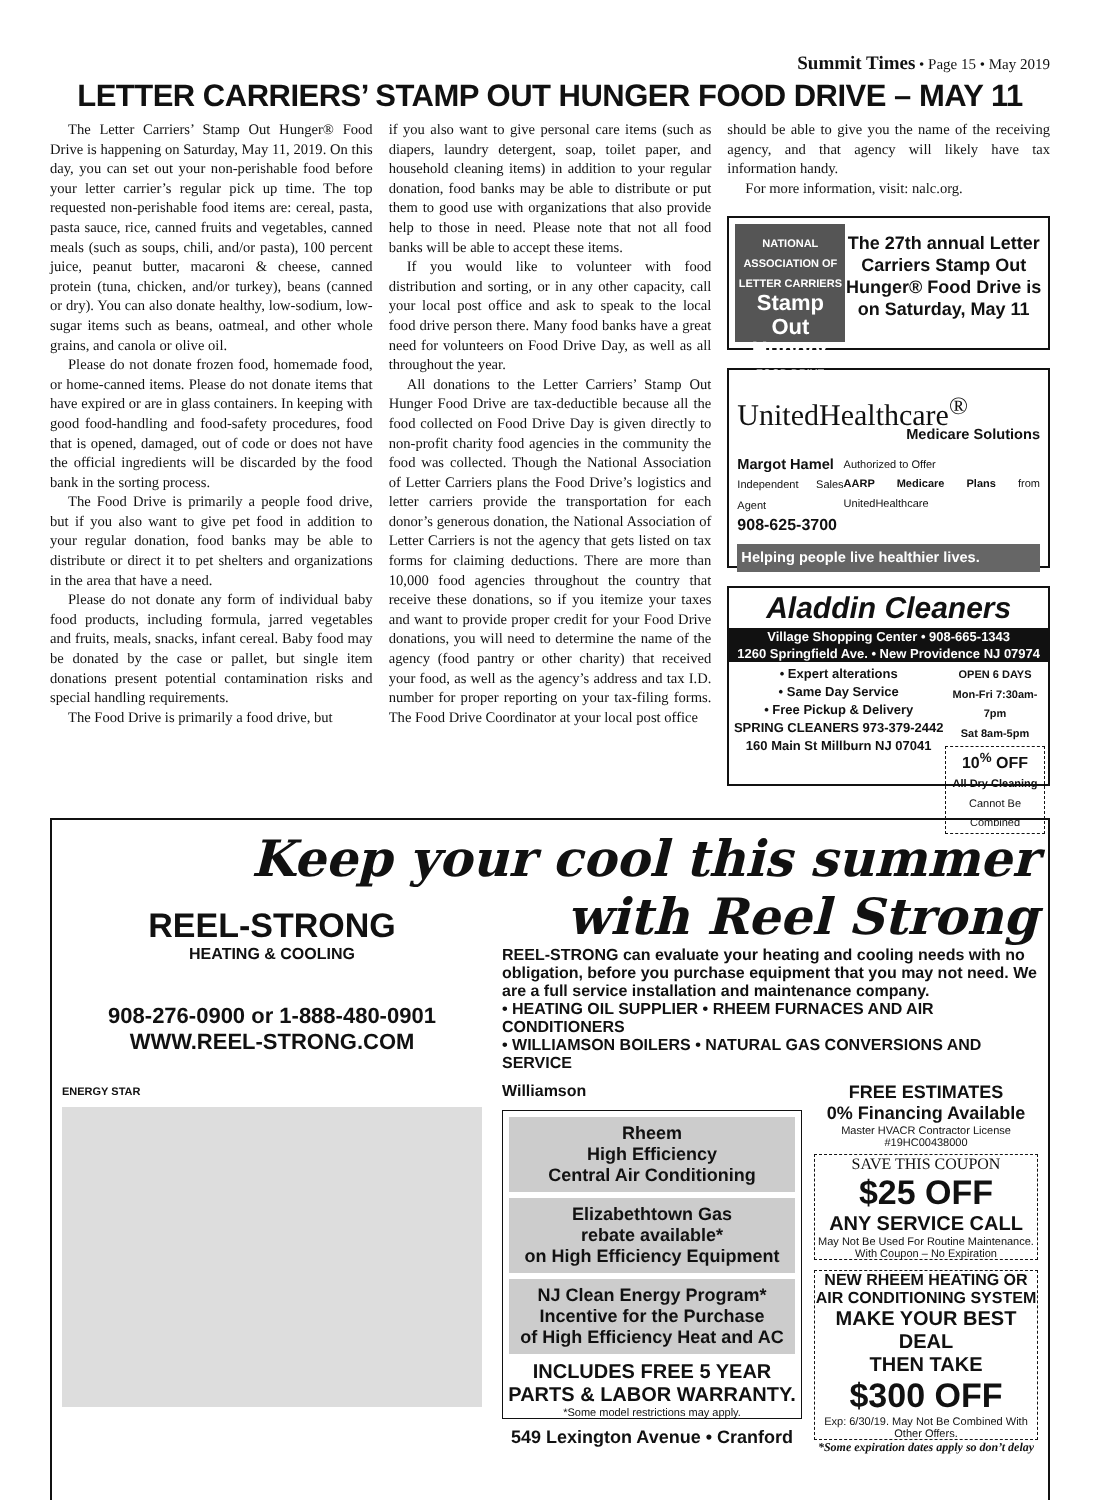Summit Times • Page 15 • May 2019
LETTER CARRIERS’ STAMP OUT HUNGER FOOD DRIVE – MAY 11
The Letter Carriers’ Stamp Out Hunger® Food Drive is happening on Saturday, May 11, 2019. On this day, you can set out your non-perishable food before your letter carrier’s regular pick up time. The top requested non-perishable food items are: cereal, pasta, pasta sauce, rice, canned fruits and vegetables, canned meals (such as soups, chili, and/or pasta), 100 percent juice, peanut butter, macaroni & cheese, canned protein (tuna, chicken, and/or turkey), beans (canned or dry). You can also donate healthy, low-sodium, low-sugar items such as beans, oatmeal, and other whole grains, and canola or olive oil.
Please do not donate frozen food, homemade food, or home-canned items. Please do not donate items that have expired or are in glass containers. In keeping with good food-handling and food-safety procedures, food that is opened, damaged, out of code or does not have the official ingredients will be discarded by the food bank in the sorting process.
The Food Drive is primarily a people food drive, but if you also want to give pet food in addition to your regular donation, food banks may be able to distribute or direct it to pet shelters and organizations in the area that have a need.
Please do not donate any form of individual baby food products, including formula, jarred vegetables and fruits, meals, snacks, infant cereal. Baby food may be donated by the case or pallet, but single item donations present potential contamination risks and special handling requirements.
The Food Drive is primarily a food drive, but
if you also want to give personal care items (such as diapers, laundry detergent, soap, toilet paper, and household cleaning items) in addition to your regular donation, food banks may be able to distribute or put them to good use with organizations that also provide help to those in need. Please note that not all food banks will be able to accept these items.
If you would like to volunteer with food distribution and sorting, or in any other capacity, call your local post office and ask to speak to the local food drive person there. Many food banks have a great need for volunteers on Food Drive Day, as well as all throughout the year.
All donations to the Letter Carriers’ Stamp Out Hunger Food Drive are tax-deductible because all the food collected on Food Drive Day is given directly to non-profit charity food agencies in the community the food was collected. Though the National Association of Letter Carriers plans the Food Drive’s logistics and letter carriers provide the transportation for each donor’s generous donation, the National Association of Letter Carriers is not the agency that gets listed on tax forms for claiming deductions. There are more than 10,000 food agencies throughout the country that receive these donations, so if you itemize your taxes and want to provide proper credit for your Food Drive donations, you will need to determine the name of the agency (food pantry or other charity) that received your food, as well as the agency’s address and tax I.D. number for proper reporting on your tax-filing forms. The Food Drive Coordinator at your local post office
should be able to give you the name of the receiving agency, and that agency will likely have tax information handy.
For more information, visit: nalc.org.
NATIONAL ASSOCIATION OF LETTER CARRIERS
Stamp Out Hunger
FOOD DRIVE
The 27th annual Letter Carriers Stamp Out Hunger® Food Drive is on Saturday, May 11
UnitedHealthcare<sup>®</sup>
Medicare Solutions
Margot Hamel
Independent Sales Agent
908-625-3700
Authorized to Offer
AARP Medicare Plans from UnitedHealthcare
Helping people live healthier lives.
Aladdin Cleaners
Village Shopping Center • 908-665-1343
1260 Springfield Ave. • New Providence NJ 07974
• Expert alterations
• Same Day Service
• Free Pickup & Delivery
SPRING CLEANERS 973-379-2442
160 Main St Millburn NJ 07041
OPEN 6 DAYS
Mon-Fri 7:30am-7pm
Sat 8am-5pm
10<sup>%</sup> OFF
All Dry Cleaning
Cannot Be Combined
Keep your cool this summer
with Reel Strong
REEL-STRONG
HEATING & COOLING
908-276-0900 or 1-888-480-0901
WWW.REEL-STRONG.COM
ENERGY STAR
REEL-STRONG can evaluate your heating and cooling needs with no obligation, before you purchase equipment that you may not need. We are a full service installation and maintenance company.
• HEATING OIL SUPPLIER • RHEEM FURNACES AND AIR CONDITIONERS
• WILLIAMSON BOILERS • NATURAL GAS CONVERSIONS AND SERVICE
Williamson
Rheem
High Efficiency
Central Air Conditioning
Elizabethtown Gas
rebate available*
on High Efficiency Equipment
NJ Clean Energy Program*
Incentive for the Purchase
of High Efficiency Heat and AC
INCLUDES FREE 5 YEAR
PARTS & LABOR WARRANTY.
*Some model restrictions may apply.
549 Lexington Avenue • Cranford
FREE ESTIMATES
0% Financing Available
Master HVACR Contractor License #19HC00438000
SAVE THIS COUPON
$25 OFF
ANY SERVICE CALL
May Not Be Used For Routine Maintenance.
With Coupon – No Expiration
NEW RHEEM HEATING OR
AIR CONDITIONING SYSTEM
MAKE YOUR BEST DEAL
THEN TAKE
$300 OFF
Exp: 6/30/19. May Not Be Combined With Other Offers.
*Some expiration dates apply so don’t delay